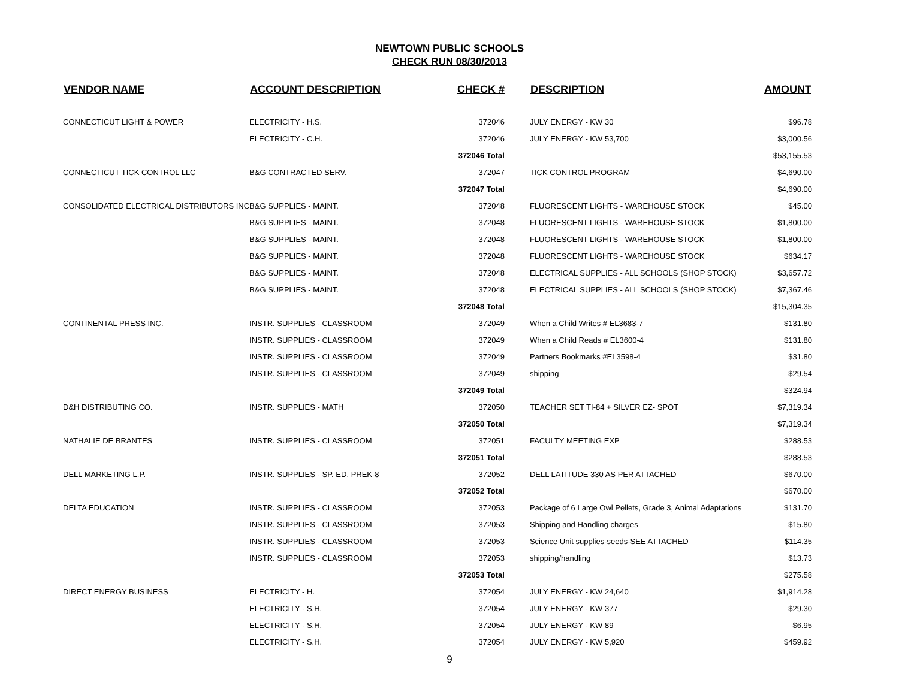NEWTOWN PUBLIC SCHOOLS
CHECK RUN 08/30/2013
| VENDOR NAME | ACCOUNT DESCRIPTION | CHECK # | DESCRIPTION | AMOUNT |
| --- | --- | --- | --- | --- |
| CONNECTICUT LIGHT & POWER | ELECTRICITY - H.S. | 372046 | JULY ENERGY - KW 30 | $96.78 |
| | ELECTRICITY - C.H. | 372046 | JULY ENERGY - KW 53,700 | $3,000.56 |
| | | 372046 Total | | $53,155.53 |
| CONNECTICUT TICK CONTROL LLC | B&G CONTRACTED SERV. | 372047 | TICK CONTROL PROGRAM | $4,690.00 |
| | | 372047 Total | | $4,690.00 |
| CONSOLIDATED ELECTRICAL DISTRIBUTORS INC | B&G SUPPLIES - MAINT. | 372048 | FLUORESCENT LIGHTS - WAREHOUSE STOCK | $45.00 |
| | B&G SUPPLIES - MAINT. | 372048 | FLUORESCENT LIGHTS - WAREHOUSE STOCK | $1,800.00 |
| | B&G SUPPLIES - MAINT. | 372048 | FLUORESCENT LIGHTS - WAREHOUSE STOCK | $1,800.00 |
| | B&G SUPPLIES - MAINT. | 372048 | FLUORESCENT LIGHTS - WAREHOUSE STOCK | $634.17 |
| | B&G SUPPLIES - MAINT. | 372048 | ELECTRICAL SUPPLIES - ALL SCHOOLS (SHOP STOCK) | $3,657.72 |
| | B&G SUPPLIES - MAINT. | 372048 | ELECTRICAL SUPPLIES - ALL SCHOOLS (SHOP STOCK) | $7,367.46 |
| | | 372048 Total | | $15,304.35 |
| CONTINENTAL PRESS INC. | INSTR. SUPPLIES - CLASSROOM | 372049 | When a Child Writes # EL3683-7 | $131.80 |
| | INSTR. SUPPLIES - CLASSROOM | 372049 | When a Child Reads # EL3600-4 | $131.80 |
| | INSTR. SUPPLIES - CLASSROOM | 372049 | Partners Bookmarks #EL3598-4 | $31.80 |
| | INSTR. SUPPLIES - CLASSROOM | 372049 | shipping | $29.54 |
| | | 372049 Total | | $324.94 |
| D&H DISTRIBUTING CO. | INSTR. SUPPLIES - MATH | 372050 | TEACHER SET TI-84 + SILVER EZ- SPOT | $7,319.34 |
| | | 372050 Total | | $7,319.34 |
| NATHALIE DE BRANTES | INSTR. SUPPLIES - CLASSROOM | 372051 | FACULTY MEETING EXP | $288.53 |
| | | 372051 Total | | $288.53 |
| DELL MARKETING L.P. | INSTR. SUPPLIES - SP. ED. PREK-8 | 372052 | DELL LATITUDE 330 AS PER ATTACHED | $670.00 |
| | | 372052 Total | | $670.00 |
| DELTA EDUCATION | INSTR. SUPPLIES - CLASSROOM | 372053 | Package of 6 Large Owl Pellets, Grade 3, Animal Adaptations | $131.70 |
| | INSTR. SUPPLIES - CLASSROOM | 372053 | Shipping and Handling charges | $15.80 |
| | INSTR. SUPPLIES - CLASSROOM | 372053 | Science Unit supplies-seeds-SEE ATTACHED | $114.35 |
| | INSTR. SUPPLIES - CLASSROOM | 372053 | shipping/handling | $13.73 |
| | | 372053 Total | | $275.58 |
| DIRECT ENERGY BUSINESS | ELECTRICITY - H. | 372054 | JULY ENERGY - KW 24,640 | $1,914.28 |
| | ELECTRICITY - S.H. | 372054 | JULY ENERGY - KW 377 | $29.30 |
| | ELECTRICITY - S.H. | 372054 | JULY ENERGY - KW 89 | $6.95 |
| | ELECTRICITY - S.H. | 372054 | JULY ENERGY - KW 5,920 | $459.92 |
9